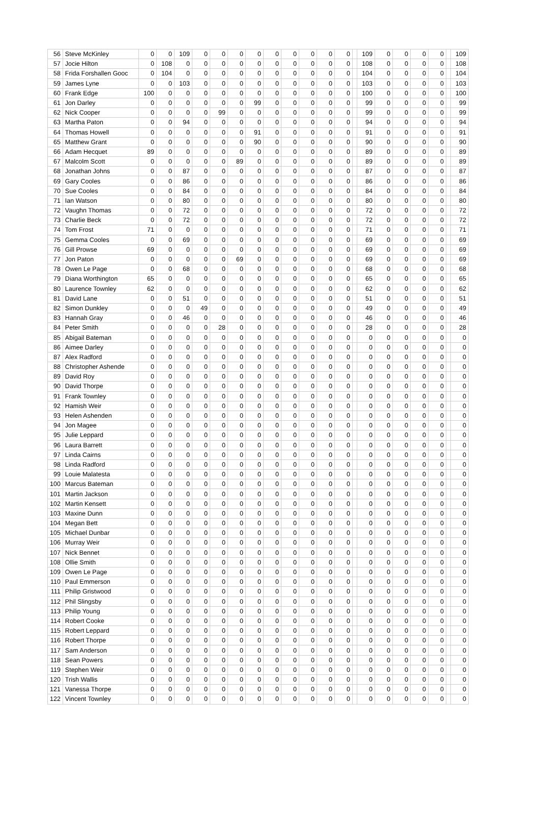| 56 | Steve McKinley | 0 | 0 | 109 | 0 | 0 | 0 | 0 | 0 | 0 | 0 | 0 | 0 | | 109 | 0 | 0 | 0 | 0 | | 109 |
| 57 | Jocie Hilton | 0 | 108 | 0 | 0 | 0 | 0 | 0 | 0 | 0 | 0 | 0 | 0 | | 108 | 0 | 0 | 0 | 0 | | 108 |
| 58 | Frida Forshallen Gooc | 0 | 104 | 0 | 0 | 0 | 0 | 0 | 0 | 0 | 0 | 0 | 0 | | 104 | 0 | 0 | 0 | 0 | | 104 |
| 59 | James Lyne | 0 | 0 | 103 | 0 | 0 | 0 | 0 | 0 | 0 | 0 | 0 | 0 | | 103 | 0 | 0 | 0 | 0 | | 103 |
| 60 | Frank Edge | 100 | 0 | 0 | 0 | 0 | 0 | 0 | 0 | 0 | 0 | 0 | 0 | | 100 | 0 | 0 | 0 | 0 | | 100 |
| 61 | Jon Darley | 0 | 0 | 0 | 0 | 0 | 0 | 99 | 0 | 0 | 0 | 0 | 0 | | 99 | 0 | 0 | 0 | 0 | | 99 |
| 62 | Nick Cooper | 0 | 0 | 0 | 0 | 99 | 0 | 0 | 0 | 0 | 0 | 0 | 0 | | 99 | 0 | 0 | 0 | 0 | | 99 |
| 63 | Martha Paton | 0 | 0 | 94 | 0 | 0 | 0 | 0 | 0 | 0 | 0 | 0 | 0 | | 94 | 0 | 0 | 0 | 0 | | 94 |
| 64 | Thomas Howell | 0 | 0 | 0 | 0 | 0 | 0 | 91 | 0 | 0 | 0 | 0 | 0 | | 91 | 0 | 0 | 0 | 0 | | 91 |
| 65 | Matthew Grant | 0 | 0 | 0 | 0 | 0 | 0 | 90 | 0 | 0 | 0 | 0 | 0 | | 90 | 0 | 0 | 0 | 0 | | 90 |
| 66 | Adam Hecquet | 89 | 0 | 0 | 0 | 0 | 0 | 0 | 0 | 0 | 0 | 0 | 0 | | 89 | 0 | 0 | 0 | 0 | | 89 |
| 67 | Malcolm Scott | 0 | 0 | 0 | 0 | 0 | 89 | 0 | 0 | 0 | 0 | 0 | 0 | | 89 | 0 | 0 | 0 | 0 | | 89 |
| 68 | Jonathan Johns | 0 | 0 | 87 | 0 | 0 | 0 | 0 | 0 | 0 | 0 | 0 | 0 | | 87 | 0 | 0 | 0 | 0 | | 87 |
| 69 | Gary Cooles | 0 | 0 | 86 | 0 | 0 | 0 | 0 | 0 | 0 | 0 | 0 | 0 | | 86 | 0 | 0 | 0 | 0 | | 86 |
| 70 | Sue Cooles | 0 | 0 | 84 | 0 | 0 | 0 | 0 | 0 | 0 | 0 | 0 | 0 | | 84 | 0 | 0 | 0 | 0 | | 84 |
| 71 | Ian Watson | 0 | 0 | 80 | 0 | 0 | 0 | 0 | 0 | 0 | 0 | 0 | 0 | | 80 | 0 | 0 | 0 | 0 | | 80 |
| 72 | Vaughn Thomas | 0 | 0 | 72 | 0 | 0 | 0 | 0 | 0 | 0 | 0 | 0 | 0 | | 72 | 0 | 0 | 0 | 0 | | 72 |
| 73 | Charlie Beck | 0 | 0 | 72 | 0 | 0 | 0 | 0 | 0 | 0 | 0 | 0 | 0 | | 72 | 0 | 0 | 0 | 0 | | 72 |
| 74 | Tom Frost | 71 | 0 | 0 | 0 | 0 | 0 | 0 | 0 | 0 | 0 | 0 | 0 | | 71 | 0 | 0 | 0 | 0 | | 71 |
| 75 | Gemma Cooles | 0 | 0 | 69 | 0 | 0 | 0 | 0 | 0 | 0 | 0 | 0 | 0 | | 69 | 0 | 0 | 0 | 0 | | 69 |
| 76 | Gill Prowse | 69 | 0 | 0 | 0 | 0 | 0 | 0 | 0 | 0 | 0 | 0 | 0 | | 69 | 0 | 0 | 0 | 0 | | 69 |
| 77 | Jon Paton | 0 | 0 | 0 | 0 | 0 | 69 | 0 | 0 | 0 | 0 | 0 | 0 | | 69 | 0 | 0 | 0 | 0 | | 69 |
| 78 | Owen Le Page | 0 | 0 | 68 | 0 | 0 | 0 | 0 | 0 | 0 | 0 | 0 | 0 | | 68 | 0 | 0 | 0 | 0 | | 68 |
| 79 | Diana Worthington | 65 | 0 | 0 | 0 | 0 | 0 | 0 | 0 | 0 | 0 | 0 | 0 | | 65 | 0 | 0 | 0 | 0 | | 65 |
| 80 | Laurence Townley | 62 | 0 | 0 | 0 | 0 | 0 | 0 | 0 | 0 | 0 | 0 | 0 | | 62 | 0 | 0 | 0 | 0 | | 62 |
| 81 | David Lane | 0 | 0 | 51 | 0 | 0 | 0 | 0 | 0 | 0 | 0 | 0 | 0 | | 51 | 0 | 0 | 0 | 0 | | 51 |
| 82 | Simon Dunkley | 0 | 0 | 0 | 49 | 0 | 0 | 0 | 0 | 0 | 0 | 0 | 0 | | 49 | 0 | 0 | 0 | 0 | | 49 |
| 83 | Hannah Gray | 0 | 0 | 46 | 0 | 0 | 0 | 0 | 0 | 0 | 0 | 0 | 0 | | 46 | 0 | 0 | 0 | 0 | | 46 |
| 84 | Peter Smith | 0 | 0 | 0 | 0 | 28 | 0 | 0 | 0 | 0 | 0 | 0 | 0 | | 28 | 0 | 0 | 0 | 0 | | 28 |
| 85 | Abigail Bateman | 0 | 0 | 0 | 0 | 0 | 0 | 0 | 0 | 0 | 0 | 0 | 0 | | 0 | 0 | 0 | 0 | 0 | | 0 |
| 86 | Aimee Darley | 0 | 0 | 0 | 0 | 0 | 0 | 0 | 0 | 0 | 0 | 0 | 0 | | 0 | 0 | 0 | 0 | 0 | | 0 |
| 87 | Alex Radford | 0 | 0 | 0 | 0 | 0 | 0 | 0 | 0 | 0 | 0 | 0 | 0 | | 0 | 0 | 0 | 0 | 0 | | 0 |
| 88 | Christopher Ashende | 0 | 0 | 0 | 0 | 0 | 0 | 0 | 0 | 0 | 0 | 0 | 0 | | 0 | 0 | 0 | 0 | 0 | | 0 |
| 89 | David Roy | 0 | 0 | 0 | 0 | 0 | 0 | 0 | 0 | 0 | 0 | 0 | 0 | | 0 | 0 | 0 | 0 | 0 | | 0 |
| 90 | David Thorpe | 0 | 0 | 0 | 0 | 0 | 0 | 0 | 0 | 0 | 0 | 0 | 0 | | 0 | 0 | 0 | 0 | 0 | | 0 |
| 91 | Frank Townley | 0 | 0 | 0 | 0 | 0 | 0 | 0 | 0 | 0 | 0 | 0 | 0 | | 0 | 0 | 0 | 0 | 0 | | 0 |
| 92 | Hamish Weir | 0 | 0 | 0 | 0 | 0 | 0 | 0 | 0 | 0 | 0 | 0 | 0 | | 0 | 0 | 0 | 0 | 0 | | 0 |
| 93 | Helen Ashenden | 0 | 0 | 0 | 0 | 0 | 0 | 0 | 0 | 0 | 0 | 0 | 0 | | 0 | 0 | 0 | 0 | 0 | | 0 |
| 94 | Jon Magee | 0 | 0 | 0 | 0 | 0 | 0 | 0 | 0 | 0 | 0 | 0 | 0 | | 0 | 0 | 0 | 0 | 0 | | 0 |
| 95 | Julie Leppard | 0 | 0 | 0 | 0 | 0 | 0 | 0 | 0 | 0 | 0 | 0 | 0 | | 0 | 0 | 0 | 0 | 0 | | 0 |
| 96 | Laura Barrett | 0 | 0 | 0 | 0 | 0 | 0 | 0 | 0 | 0 | 0 | 0 | 0 | | 0 | 0 | 0 | 0 | 0 | | 0 |
| 97 | Linda Cairns | 0 | 0 | 0 | 0 | 0 | 0 | 0 | 0 | 0 | 0 | 0 | 0 | | 0 | 0 | 0 | 0 | 0 | | 0 |
| 98 | Linda Radford | 0 | 0 | 0 | 0 | 0 | 0 | 0 | 0 | 0 | 0 | 0 | 0 | | 0 | 0 | 0 | 0 | 0 | | 0 |
| 99 | Louie Malatesta | 0 | 0 | 0 | 0 | 0 | 0 | 0 | 0 | 0 | 0 | 0 | 0 | | 0 | 0 | 0 | 0 | 0 | | 0 |
| 100 | Marcus Bateman | 0 | 0 | 0 | 0 | 0 | 0 | 0 | 0 | 0 | 0 | 0 | 0 | | 0 | 0 | 0 | 0 | 0 | | 0 |
| 101 | Martin Jackson | 0 | 0 | 0 | 0 | 0 | 0 | 0 | 0 | 0 | 0 | 0 | 0 | | 0 | 0 | 0 | 0 | 0 | | 0 |
| 102 | Martin Kensett | 0 | 0 | 0 | 0 | 0 | 0 | 0 | 0 | 0 | 0 | 0 | 0 | | 0 | 0 | 0 | 0 | 0 | | 0 |
| 103 | Maxine Dunn | 0 | 0 | 0 | 0 | 0 | 0 | 0 | 0 | 0 | 0 | 0 | 0 | | 0 | 0 | 0 | 0 | 0 | | 0 |
| 104 | Megan Bett | 0 | 0 | 0 | 0 | 0 | 0 | 0 | 0 | 0 | 0 | 0 | 0 | | 0 | 0 | 0 | 0 | 0 | | 0 |
| 105 | Michael Dunbar | 0 | 0 | 0 | 0 | 0 | 0 | 0 | 0 | 0 | 0 | 0 | 0 | | 0 | 0 | 0 | 0 | 0 | | 0 |
| 106 | Murray Weir | 0 | 0 | 0 | 0 | 0 | 0 | 0 | 0 | 0 | 0 | 0 | 0 | | 0 | 0 | 0 | 0 | 0 | | 0 |
| 107 | Nick Bennet | 0 | 0 | 0 | 0 | 0 | 0 | 0 | 0 | 0 | 0 | 0 | 0 | | 0 | 0 | 0 | 0 | 0 | | 0 |
| 108 | Ollie Smith | 0 | 0 | 0 | 0 | 0 | 0 | 0 | 0 | 0 | 0 | 0 | 0 | | 0 | 0 | 0 | 0 | 0 | | 0 |
| 109 | Owen Le Page | 0 | 0 | 0 | 0 | 0 | 0 | 0 | 0 | 0 | 0 | 0 | 0 | | 0 | 0 | 0 | 0 | 0 | | 0 |
| 110 | Paul Emmerson | 0 | 0 | 0 | 0 | 0 | 0 | 0 | 0 | 0 | 0 | 0 | 0 | | 0 | 0 | 0 | 0 | 0 | | 0 |
| 111 | Philip Gristwood | 0 | 0 | 0 | 0 | 0 | 0 | 0 | 0 | 0 | 0 | 0 | 0 | | 0 | 0 | 0 | 0 | 0 | | 0 |
| 112 | Phil Slingsby | 0 | 0 | 0 | 0 | 0 | 0 | 0 | 0 | 0 | 0 | 0 | 0 | | 0 | 0 | 0 | 0 | 0 | | 0 |
| 113 | Philip Young | 0 | 0 | 0 | 0 | 0 | 0 | 0 | 0 | 0 | 0 | 0 | 0 | | 0 | 0 | 0 | 0 | 0 | | 0 |
| 114 | Robert Cooke | 0 | 0 | 0 | 0 | 0 | 0 | 0 | 0 | 0 | 0 | 0 | 0 | | 0 | 0 | 0 | 0 | 0 | | 0 |
| 115 | Robert Leppard | 0 | 0 | 0 | 0 | 0 | 0 | 0 | 0 | 0 | 0 | 0 | 0 | | 0 | 0 | 0 | 0 | 0 | | 0 |
| 116 | Robert Thorpe | 0 | 0 | 0 | 0 | 0 | 0 | 0 | 0 | 0 | 0 | 0 | 0 | | 0 | 0 | 0 | 0 | 0 | | 0 |
| 117 | Sam Anderson | 0 | 0 | 0 | 0 | 0 | 0 | 0 | 0 | 0 | 0 | 0 | 0 | | 0 | 0 | 0 | 0 | 0 | | 0 |
| 118 | Sean Powers | 0 | 0 | 0 | 0 | 0 | 0 | 0 | 0 | 0 | 0 | 0 | 0 | | 0 | 0 | 0 | 0 | 0 | | 0 |
| 119 | Stephen Weir | 0 | 0 | 0 | 0 | 0 | 0 | 0 | 0 | 0 | 0 | 0 | 0 | | 0 | 0 | 0 | 0 | 0 | | 0 |
| 120 | Trish Wallis | 0 | 0 | 0 | 0 | 0 | 0 | 0 | 0 | 0 | 0 | 0 | 0 | | 0 | 0 | 0 | 0 | 0 | | 0 |
| 121 | Vanessa Thorpe | 0 | 0 | 0 | 0 | 0 | 0 | 0 | 0 | 0 | 0 | 0 | 0 | | 0 | 0 | 0 | 0 | 0 | | 0 |
| 122 | Vincent Townley | 0 | 0 | 0 | 0 | 0 | 0 | 0 | 0 | 0 | 0 | 0 | 0 | | 0 | 0 | 0 | 0 | 0 | | 0 |